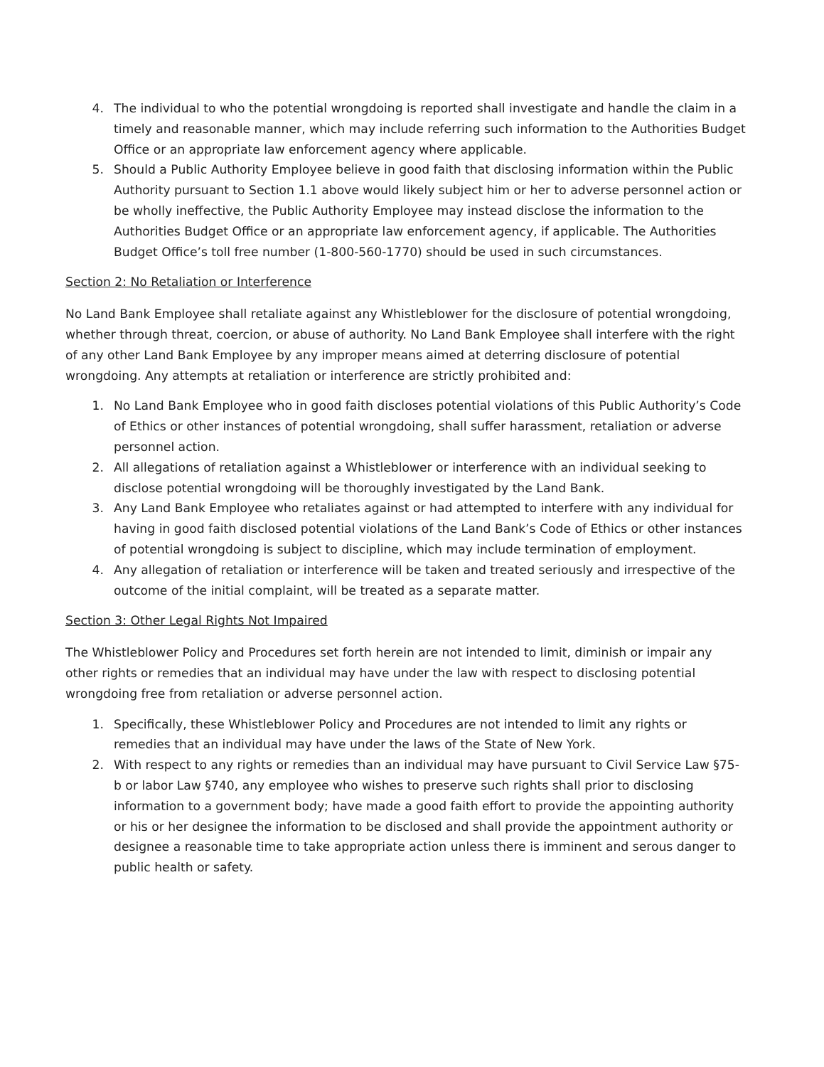4. The individual to who the potential wrongdoing is reported shall investigate and handle the claim in a timely and reasonable manner, which may include referring such information to the Authorities Budget Office or an appropriate law enforcement agency where applicable.
5. Should a Public Authority Employee believe in good faith that disclosing information within the Public Authority pursuant to Section 1.1 above would likely subject him or her to adverse personnel action or be wholly ineffective, the Public Authority Employee may instead disclose the information to the Authorities Budget Office or an appropriate law enforcement agency, if applicable. The Authorities Budget Office’s toll free number (1-800-560-1770) should be used in such circumstances.
Section 2: No Retaliation or Interference
No Land Bank Employee shall retaliate against any Whistleblower for the disclosure of potential wrongdoing, whether through threat, coercion, or abuse of authority. No Land Bank Employee shall interfere with the right of any other Land Bank Employee by any improper means aimed at deterring disclosure of potential wrongdoing. Any attempts at retaliation or interference are strictly prohibited and:
1. No Land Bank Employee who in good faith discloses potential violations of this Public Authority’s Code of Ethics or other instances of potential wrongdoing, shall suffer harassment, retaliation or adverse personnel action.
2. All allegations of retaliation against a Whistleblower or interference with an individual seeking to disclose potential wrongdoing will be thoroughly investigated by the Land Bank.
3. Any Land Bank Employee who retaliates against or had attempted to interfere with any individual for having in good faith disclosed potential violations of the Land Bank’s Code of Ethics or other instances of potential wrongdoing is subject to discipline, which may include termination of employment.
4. Any allegation of retaliation or interference will be taken and treated seriously and irrespective of the outcome of the initial complaint, will be treated as a separate matter.
Section 3: Other Legal Rights Not Impaired
The Whistleblower Policy and Procedures set forth herein are not intended to limit, diminish or impair any other rights or remedies that an individual may have under the law with respect to disclosing potential wrongdoing free from retaliation or adverse personnel action.
1. Specifically, these Whistleblower Policy and Procedures are not intended to limit any rights or remedies that an individual may have under the laws of the State of New York.
2. With respect to any rights or remedies than an individual may have pursuant to Civil Service Law §75-b or labor Law §740, any employee who wishes to preserve such rights shall prior to disclosing information to a government body; have made a good faith effort to provide the appointing authority or his or her designee the information to be disclosed and shall provide the appointment authority or designee a reasonable time to take appropriate action unless there is imminent and serous danger to public health or safety.